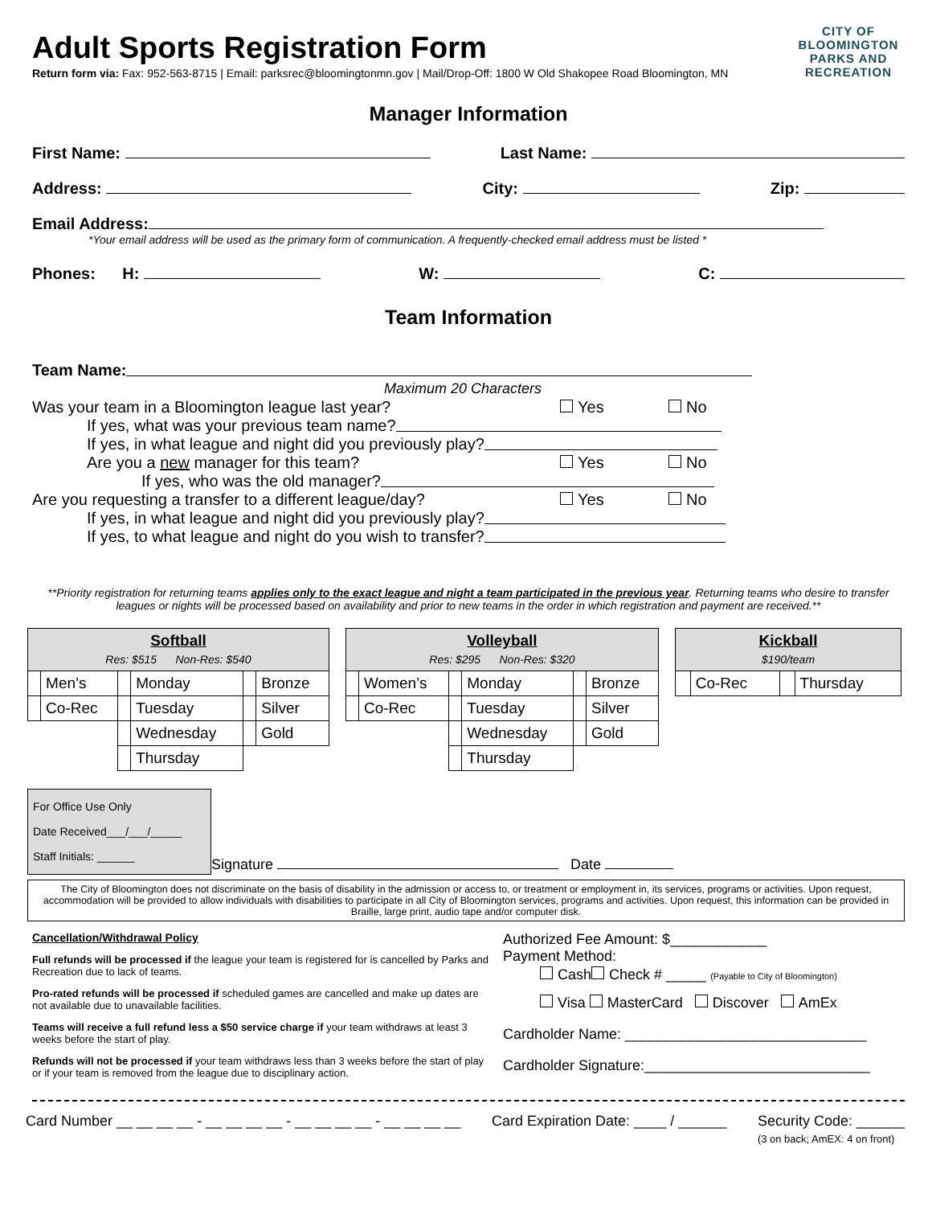CITY OF
BLOOMINGTON
PARKS AND
RECREATION
Adult Sports Registration Form
Return form via: Fax: 952-563-8715 | Email: parksrec@bloomingtonmn.gov | Mail/Drop-Off: 1800 W Old Shakopee Road Bloomington, MN
Manager Information
First Name: Last Name:
Address: City: Zip:
Email Address:
*Your email address will be used as the primary form of communication. A frequently-checked email address must be listed *
Phones: H: W: C:
Team Information
Team Name:
Maximum 20 Characters
Was your team in a Bloomington league last year? Yes No
If yes, what was your previous team name?
If yes, in what league and night did you previously play?
Are you a new manager for this team? Yes No
If yes, who was the old manager?
Are you requesting a transfer to a different league/day? Yes No
If yes, in what league and night did you previously play?
If yes, to what league and night do you wish to transfer?
**Priority registration for returning teams applies only to the exact league and night a team participated in the previous year. Returning teams who desire to transfer leagues or nights will be processed based on availability and prior to new teams in the order in which registration and payment are received.**
| Softball Res: $515 Non-Res: $540 | | | | | |
| | Men’s | | Monday | | Bronze |
| | Co-Rec | | Tuesday | | Silver |
| | | | Wednesday | | Gold |
| | | | Thursday | | |
| Volleyball Res: $295 Non-Res: $320 | | | | | |
| | Women’s | | Monday | | Bronze |
| | Co-Rec | | Tuesday | | Silver |
| | | | Wednesday | | Gold |
| | | | Thursday | | |
| Kickball $190/team | | | |
| | Co-Rec | | Thursday |
For Office Use Only
Date Received___/___/_____
Staff Initials: ______
Signature Date
The City of Bloomington does not discriminate on the basis of disability in the admission or access to, or treatment or employment in, its services, programs or activities. Upon request, accommodation will be provided to allow individuals with disabilities to participate in all City of Bloomington services, programs and activities. Upon request, this information can be provided in Braille, large print, audio tape and/or computer disk.
Cancellation/Withdrawal Policy
Full refunds will be processed if the league your team is registered for is cancelled by Parks and Recreation due to lack of teams.
Pro-rated refunds will be processed if scheduled games are cancelled and make up dates are not available due to unavailable facilities.
Teams will receive a full refund less a $50 service charge if your team withdraws at least 3 weeks before the start of play.
Refunds will not be processed if your team withdraws less than 3 weeks before the start of play or if your team is removed from the league due to disciplinary action.
Authorized Fee Amount: $____________
Payment Method:
Cash Check # _____ (Payable to City of Bloomington)
Visa MasterCard Discover AmEx
Cardholder Name: ______________________________
Cardholder Signature:____________________________
Card Number __ __ __ __ - __ __ __ __ - __ __ __ __ - __ __ __ __ Card Expiration Date: ____ / ______ Security Code: ______
(3 on back; AmEX: 4 on front)